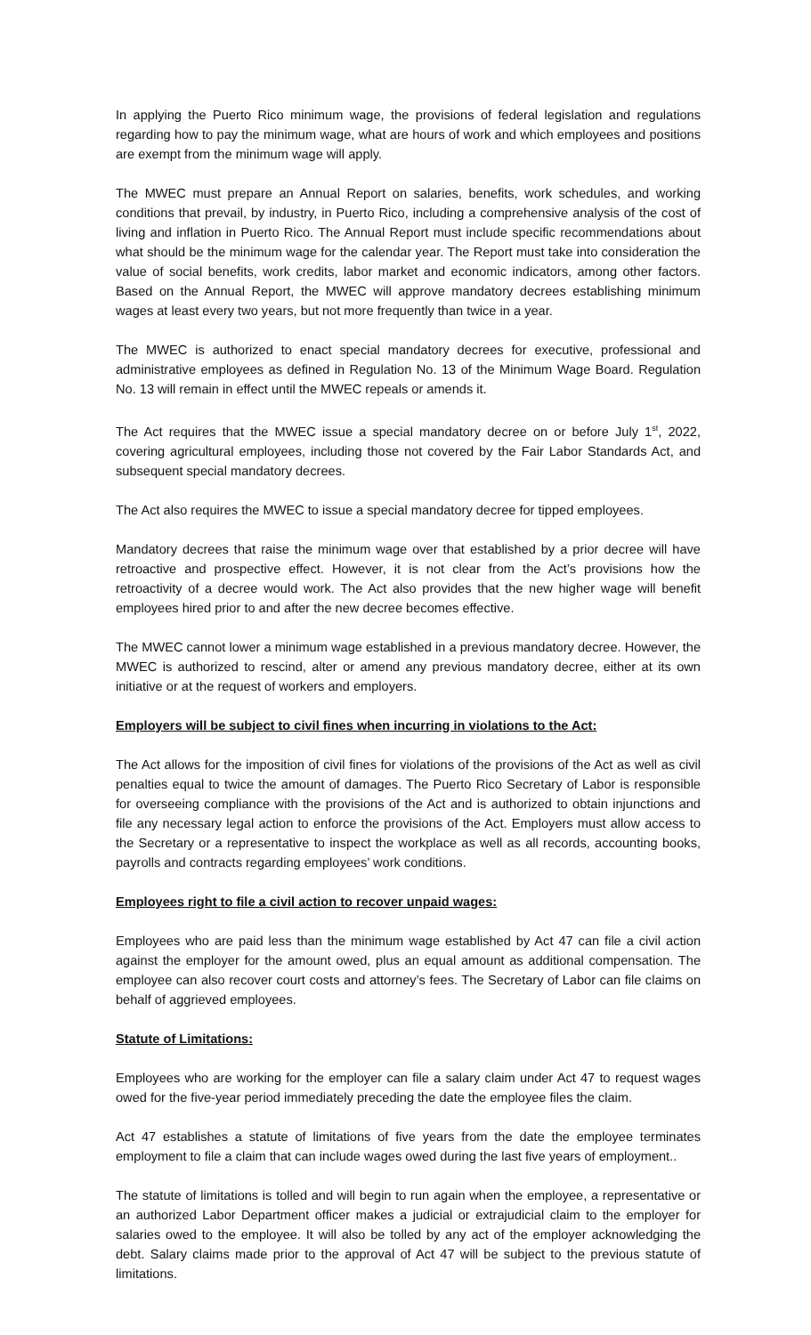In applying the Puerto Rico minimum wage, the provisions of federal legislation and regulations regarding how to pay the minimum wage, what are hours of work and which employees and positions are exempt from the minimum wage will apply.
The MWEC must prepare an Annual Report on salaries, benefits, work schedules, and working conditions that prevail, by industry, in Puerto Rico, including a comprehensive analysis of the cost of living and inflation in Puerto Rico. The Annual Report must include specific recommendations about what should be the minimum wage for the calendar year. The Report must take into consideration the value of social benefits, work credits, labor market and economic indicators, among other factors. Based on the Annual Report, the MWEC will approve mandatory decrees establishing minimum wages at least every two years, but not more frequently than twice in a year.
The MWEC is authorized to enact special mandatory decrees for executive, professional and administrative employees as defined in Regulation No. 13 of the Minimum Wage Board. Regulation No. 13 will remain in effect until the MWEC repeals or amends it.
The Act requires that the MWEC issue a special mandatory decree on or before July 1<sup>st</sup>, 2022, covering agricultural employees, including those not covered by the Fair Labor Standards Act, and subsequent special mandatory decrees.
The Act also requires the MWEC to issue a special mandatory decree for tipped employees.
Mandatory decrees that raise the minimum wage over that established by a prior decree will have retroactive and prospective effect. However, it is not clear from the Act’s provisions how the retroactivity of a decree would work. The Act also provides that the new higher wage will benefit employees hired prior to and after the new decree becomes effective.
The MWEC cannot lower a minimum wage established in a previous mandatory decree. However, the MWEC is authorized to rescind, alter or amend any previous mandatory decree, either at its own initiative or at the request of workers and employers.
Employers will be subject to civil fines when incurring in violations to the Act:
The Act allows for the imposition of civil fines for violations of the provisions of the Act as well as civil penalties equal to twice the amount of damages. The Puerto Rico Secretary of Labor is responsible for overseeing compliance with the provisions of the Act and is authorized to obtain injunctions and file any necessary legal action to enforce the provisions of the Act. Employers must allow access to the Secretary or a representative to inspect the workplace as well as all records, accounting books, payrolls and contracts regarding employees’ work conditions.
Employees right to file a civil action to recover unpaid wages:
Employees who are paid less than the minimum wage established by Act 47 can file a civil action against the employer for the amount owed, plus an equal amount as additional compensation. The employee can also recover court costs and attorney’s fees. The Secretary of Labor can file claims on behalf of aggrieved employees.
Statute of Limitations:
Employees who are working for the employer can file a salary claim under Act 47 to request wages owed for the five-year period immediately preceding the date the employee files the claim.
Act 47 establishes a statute of limitations of five years from the date the employee terminates employment to file a claim that can include wages owed during the last five years of employment..
The statute of limitations is tolled and will begin to run again when the employee, a representative or an authorized Labor Department officer makes a judicial or extrajudicial claim to the employer for salaries owed to the employee. It will also be tolled by any act of the employer acknowledging the debt. Salary claims made prior to the approval of Act 47 will be subject to the previous statute of limitations.